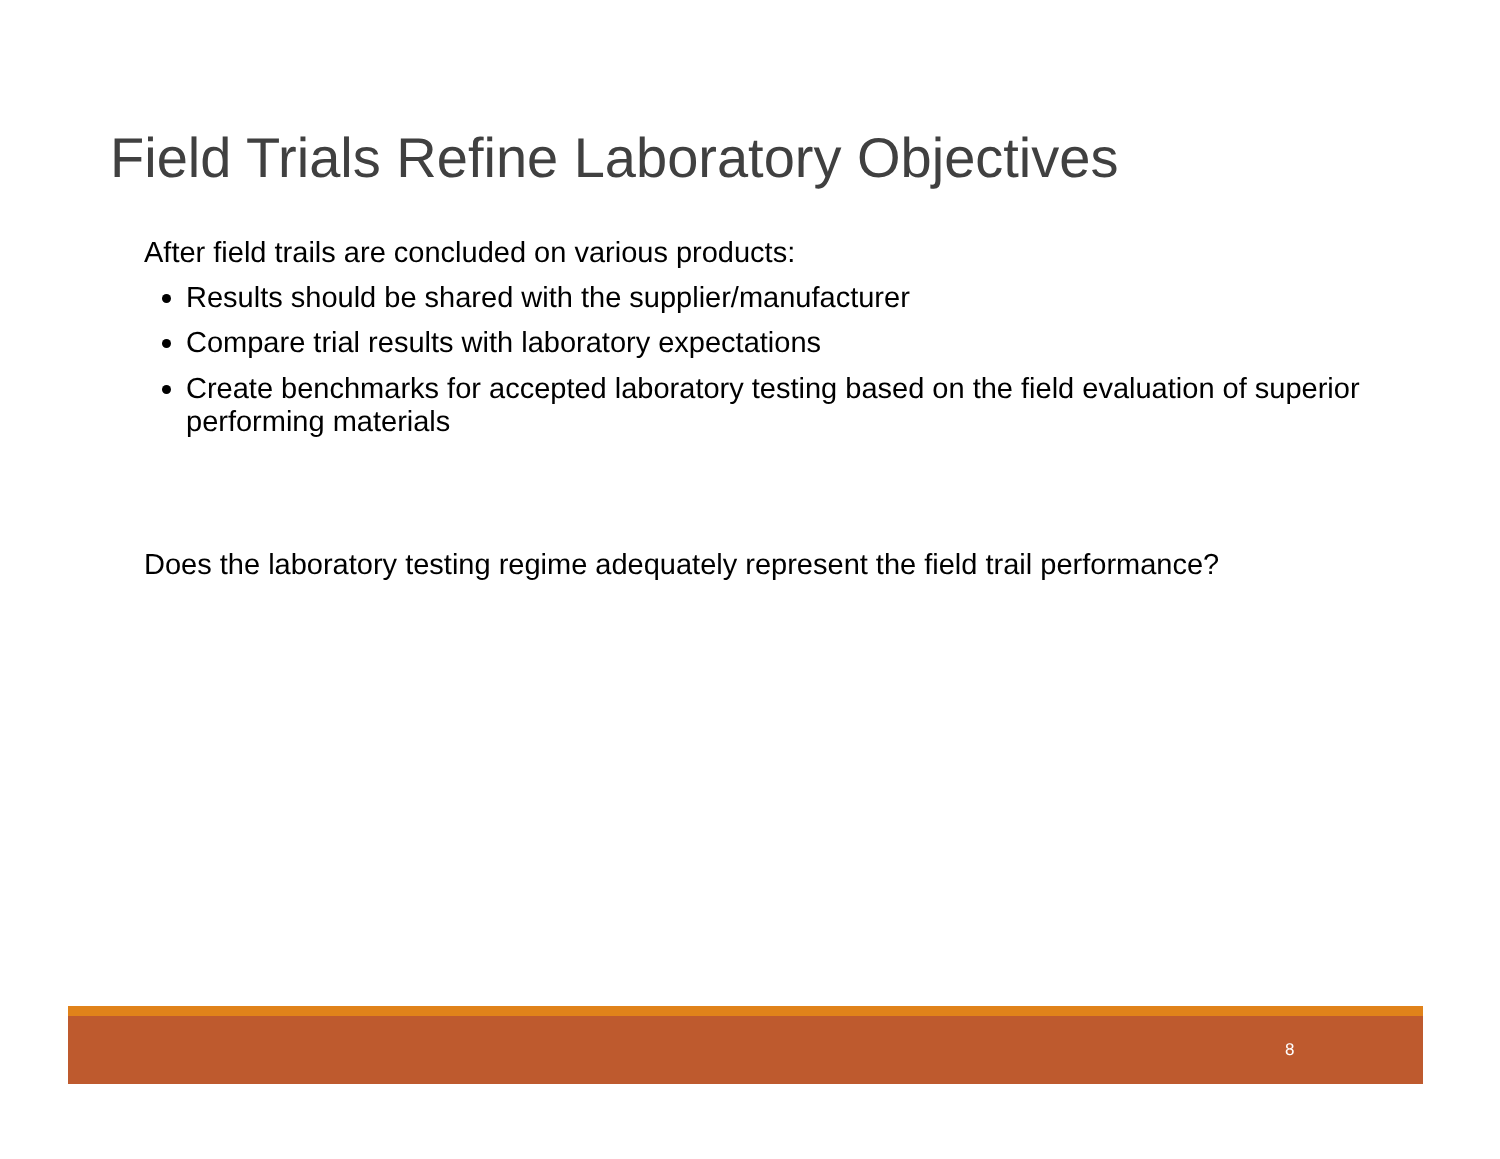Field Trials Refine Laboratory Objectives
After field trails are concluded on various products:
Results should be shared with the supplier/manufacturer
Compare trial results with laboratory expectations
Create benchmarks for accepted laboratory testing based on the field evaluation of superior performing materials
Does the laboratory testing regime adequately represent the field trail performance?
8